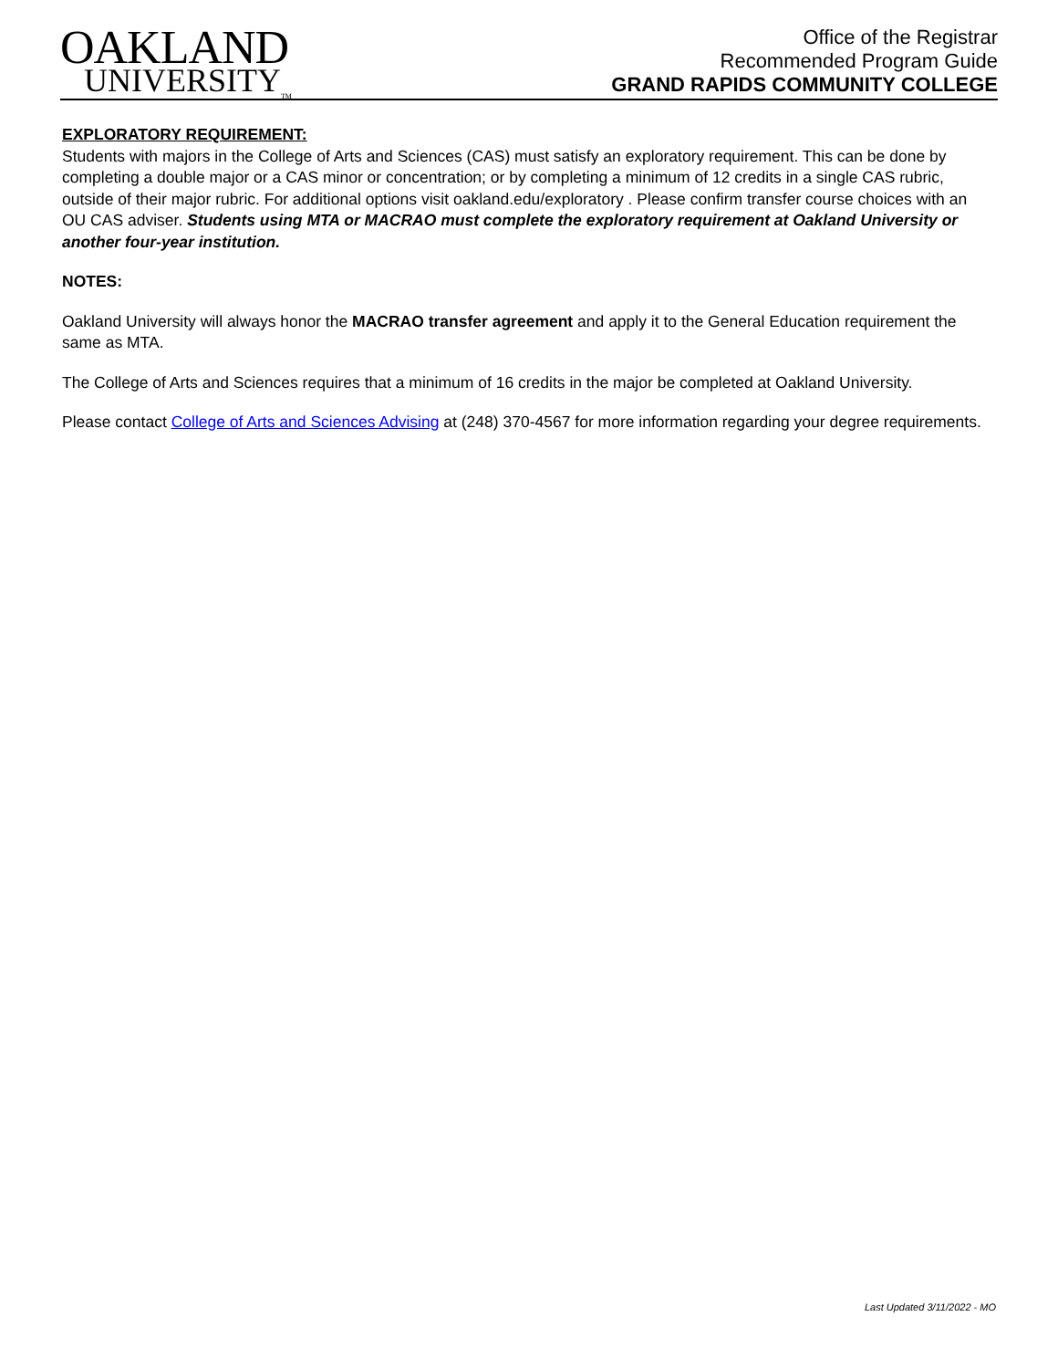OAKLAND
UNIVERSITY<sub>TM</sub>
Office of the Registrar
Recommended Program Guide
GRAND RAPIDS COMMUNITY COLLEGE
EXPLORATORY REQUIREMENT:
Students with majors in the College of Arts and Sciences (CAS) must satisfy an exploratory requirement. This can be done by completing a double major or a CAS minor or concentration; or by completing a minimum of 12 credits in a single CAS rubric, outside of their major rubric. For additional options visit oakland.edu/exploratory . Please confirm transfer course choices with an OU CAS adviser. Students using MTA or MACRAO must complete the exploratory requirement at Oakland University or another four-year institution.
NOTES:
Oakland University will always honor the MACRAO transfer agreement and apply it to the General Education requirement the same as MTA.
The College of Arts and Sciences requires that a minimum of 16 credits in the major be completed at Oakland University.
Please contact College of Arts and Sciences Advising at (248) 370-4567 for more information regarding your degree requirements.
Last Updated 3/11/2022 - MO